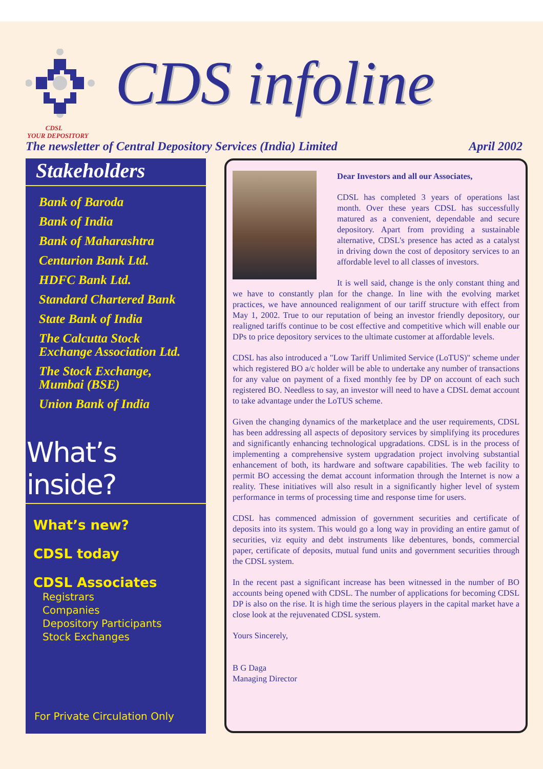CDS infoline
CDSL
YOUR DEPOSITORY
The newsletter of Central Depository Services (India) Limited April 2002
Stakeholders
Bank of Baroda
Bank of India
Bank of Maharashtra
Centurion Bank Ltd.
HDFC Bank Ltd.
Standard Chartered Bank
State Bank of India
The Calcutta Stock Exchange Association Ltd.
The Stock Exchange, Mumbai (BSE)
Union Bank of India
What’s inside?
What’s new?
CDSL today
CDSL Associates
Registrars
Companies
Depository Participants
Stock Exchanges
For Private Circulation Only
Dear Investors and all our Associates,
CDSL has completed 3 years of operations last month. Over these years CDSL has successfully matured as a convenient, dependable and secure depository. Apart from providing a sustainable alternative, CDSL's presence has acted as a catalyst in driving down the cost of depository services to an affordable level to all classes of investors.
It is well said, change is the only constant thing and we have to constantly plan for the change. In line with the evolving market practices, we have announced realignment of our tariff structure with effect from May 1, 2002. True to our reputation of being an investor friendly depository, our realigned tariffs continue to be cost effective and competitive which will enable our DPs to price depository services to the ultimate customer at affordable levels.
CDSL has also introduced a "Low Tariff Unlimited Service (LoTUS)" scheme under which registered BO a/c holder will be able to undertake any number of transactions for any value on payment of a fixed monthly fee by DP on account of each such registered BO. Needless to say, an investor will need to have a CDSL demat account to take advantage under the LoTUS scheme.
Given the changing dynamics of the marketplace and the user requirements, CDSL has been addressing all aspects of depository services by simplifying its procedures and significantly enhancing technological upgradations. CDSL is in the process of implementing a comprehensive system upgradation project involving substantial enhancement of both, its hardware and software capabilities. The web facility to permit BO accessing the demat account information through the Internet is now a reality. These initiatives will also result in a significantly higher level of system performance in terms of processing time and response time for users.
CDSL has commenced admission of government securities and certificate of deposits into its system. This would go a long way in providing an entire gamut of securities, viz equity and debt instruments like debentures, bonds, commercial paper, certificate of deposits, mutual fund units and government securities through the CDSL system.
In the recent past a significant increase has been witnessed in the number of BO accounts being opened with CDSL. The number of applications for becoming CDSL DP is also on the rise. It is high time the serious players in the capital market have a close look at the rejuvenated CDSL system.
Yours Sincerely,
B G Daga
Managing Director